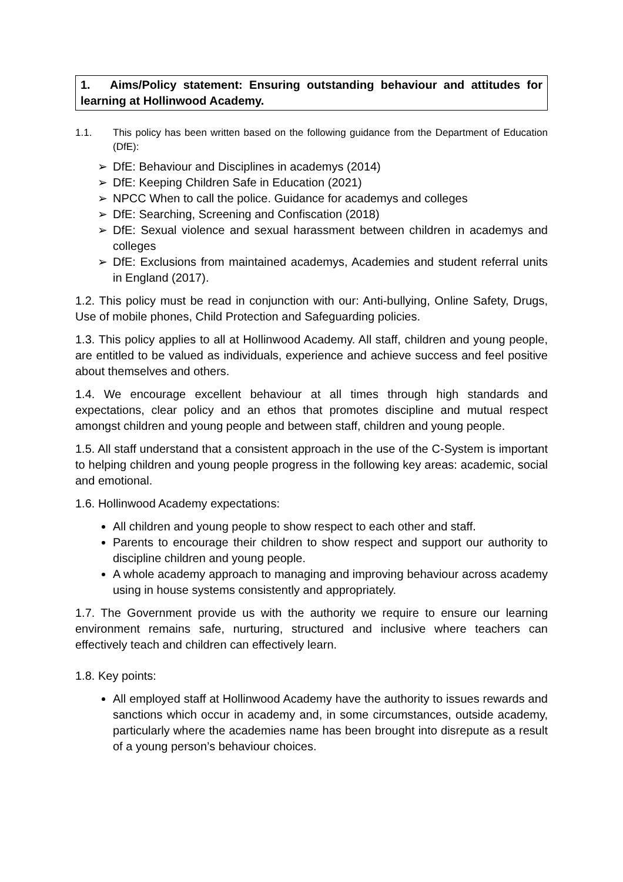1. Aims/Policy statement: Ensuring outstanding behaviour and attitudes for learning at Hollinwood Academy.
1.1. This policy has been written based on the following guidance from the Department of Education (DfE):
➢ DfE: Behaviour and Disciplines in academys (2014)
➢ DfE: Keeping Children Safe in Education (2021)
➢ NPCC When to call the police. Guidance for academys and colleges
➢ DfE: Searching, Screening and Confiscation (2018)
➢ DfE: Sexual violence and sexual harassment between children in academys and colleges
➢ DfE: Exclusions from maintained academys, Academies and student referral units in England (2017).
1.2. This policy must be read in conjunction with our: Anti-bullying, Online Safety, Drugs, Use of mobile phones, Child Protection and Safeguarding policies.
1.3. This policy applies to all at Hollinwood Academy. All staff, children and young people, are entitled to be valued as individuals, experience and achieve success and feel positive about themselves and others.
1.4. We encourage excellent behaviour at all times through high standards and expectations, clear policy and an ethos that promotes discipline and mutual respect amongst children and young people and between staff, children and young people.
1.5. All staff understand that a consistent approach in the use of the C-System is important to helping children and young people progress in the following key areas: academic, social and emotional.
1.6. Hollinwood Academy expectations:
All children and young people to show respect to each other and staff.
Parents to encourage their children to show respect and support our authority to discipline children and young people.
A whole academy approach to managing and improving behaviour across academy using in house systems consistently and appropriately.
1.7. The Government provide us with the authority we require to ensure our learning environment remains safe, nurturing, structured and inclusive where teachers can effectively teach and children can effectively learn.
1.8. Key points:
All employed staff at Hollinwood Academy have the authority to issues rewards and sanctions which occur in academy and, in some circumstances, outside academy, particularly where the academies name has been brought into disrepute as a result of a young person’s behaviour choices.